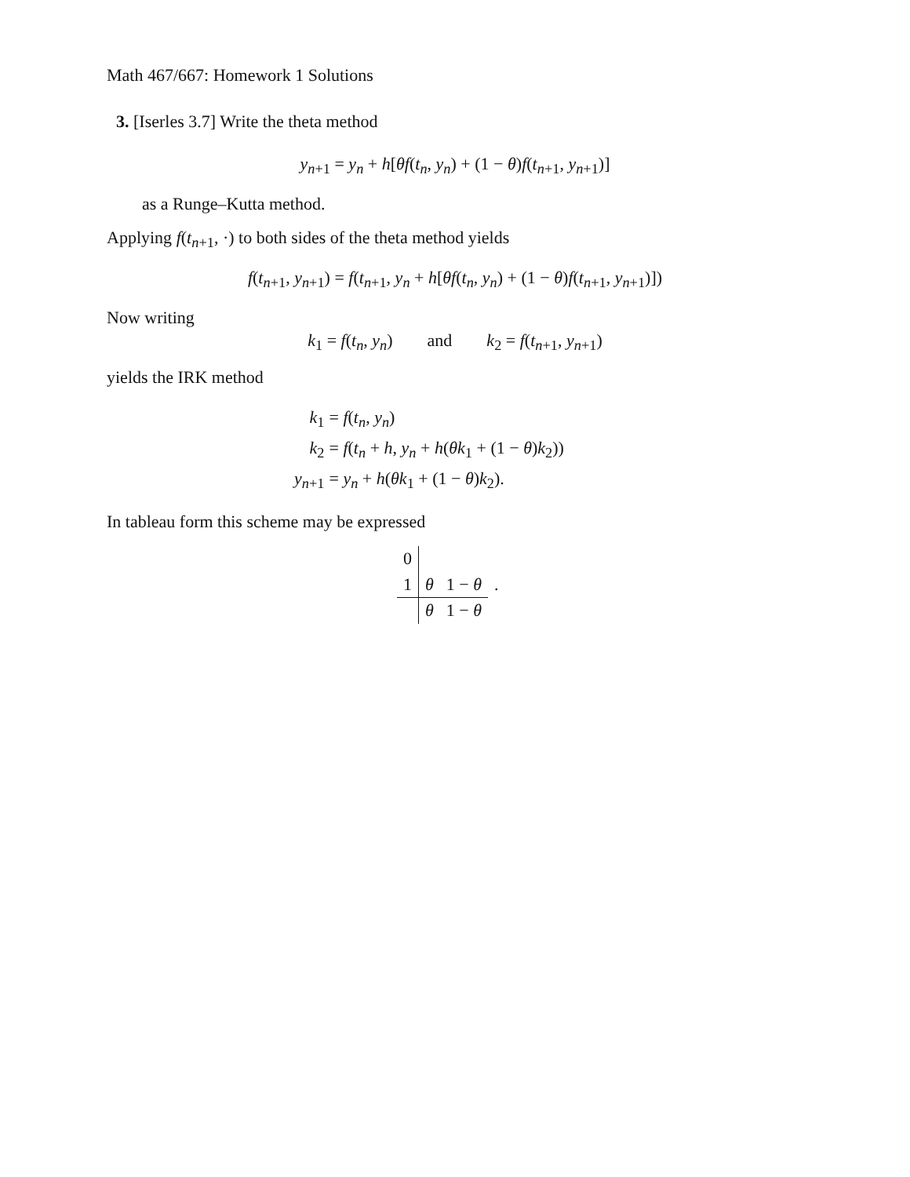Math 467/667: Homework 1 Solutions
3. [Iserles 3.7] Write the theta method
y<sub>n+1</sub> = y<sub>n</sub> + h[θf(t<sub>n</sub>, y<sub>n</sub>) + (1 − θ)f(t<sub>n+1</sub>, y<sub>n+1</sub>)]
as a Runge–Kutta method.
Applying f(t<sub>n+1</sub>, ·) to both sides of the theta method yields
f(t<sub>n+1</sub>, y<sub>n+1</sub>) = f(t<sub>n+1</sub>, y<sub>n</sub> + h[θf(t<sub>n</sub>, y<sub>n</sub>) + (1 − θ)f(t<sub>n+1</sub>, y<sub>n+1</sub>)])
Now writing
k<sub>1</sub> = f(t<sub>n</sub>, y<sub>n</sub>) and k<sub>2</sub> = f(t<sub>n+1</sub>, y<sub>n+1</sub>)
yields the IRK method
| k<sub>1</sub> | = f ( t<sub>n</sub> , y<sub>n</sub> ) |
| k<sub>2</sub> | = f ( t<sub>n</sub> + h , y<sub>n</sub> + h ( θk<sub>1</sub> + (1 − θ ) k<sub>2</sub>)) |
| y<sub>n+1</sub> | = y<sub>n</sub> + h ( θk<sub>1</sub> + (1 − θ ) k<sub>2</sub>). |
In tableau form this scheme may be expressed
| 0 | | | |
| 1 | θ | 1 − θ | . |
| | θ | 1 − θ | |